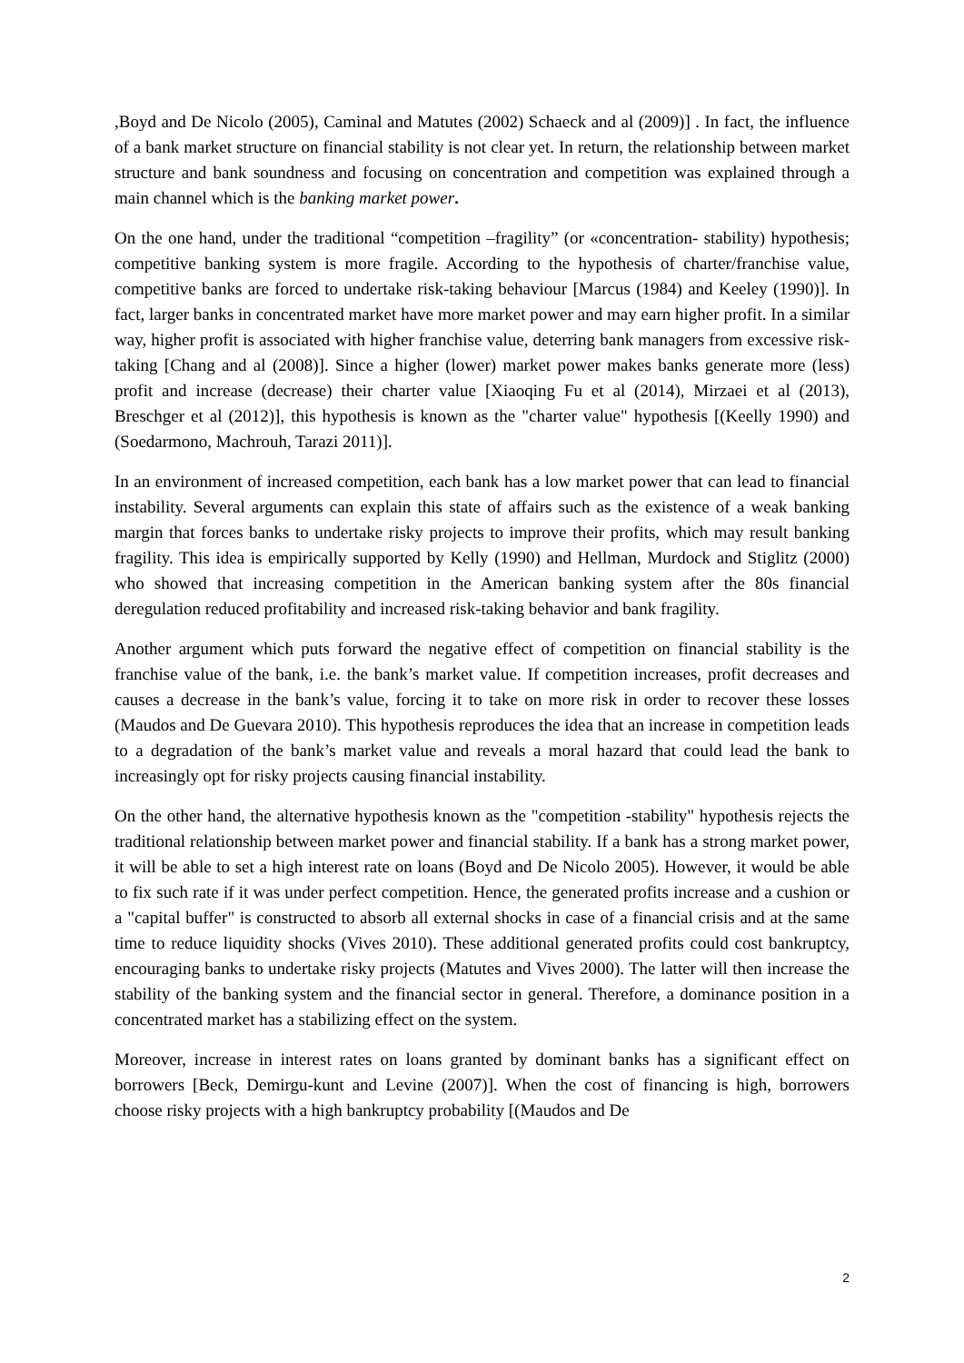,Boyd and De Nicolo (2005), Caminal and Matutes (2002) Schaeck and al (2009)] . In fact, the influence of a bank market structure on financial stability is not clear yet. In return, the relationship between market structure and bank soundness and focusing on concentration and competition was explained through a main channel which is the banking market power.
On the one hand, under the traditional “competition –fragility” (or «concentration- stability) hypothesis; competitive banking system is more fragile. According to the hypothesis of charter/franchise value, competitive banks are forced to undertake risk-taking behaviour [Marcus (1984) and Keeley (1990)]. In fact, larger banks in concentrated market have more market power and may earn higher profit. In a similar way, higher profit is associated with higher franchise value, deterring bank managers from excessive risk-taking [Chang and al (2008)]. Since a higher (lower) market power makes banks generate more (less) profit and increase (decrease) their charter value [Xiaoqing Fu et al (2014), Mirzaei et al (2013), Breschger et al (2012)], this hypothesis is known as the "charter value" hypothesis [(Keelly 1990) and (Soedarmono, Machrouh, Tarazi 2011)].
In an environment of increased competition, each bank has a low market power that can lead to financial instability. Several arguments can explain this state of affairs such as the existence of a weak banking margin that forces banks to undertake risky projects to improve their profits, which may result banking fragility. This idea is empirically supported by Kelly (1990) and Hellman, Murdock and Stiglitz (2000) who showed that increasing competition in the American banking system after the 80s financial deregulation reduced profitability and increased risk-taking behavior and bank fragility.
Another argument which puts forward the negative effect of competition on financial stability is the franchise value of the bank, i.e. the bank’s market value. If competition increases, profit decreases and causes a decrease in the bank’s value, forcing it to take on more risk in order to recover these losses (Maudos and De Guevara 2010). This hypothesis reproduces the idea that an increase in competition leads to a degradation of the bank’s market value and reveals a moral hazard that could lead the bank to increasingly opt for risky projects causing financial instability.
On the other hand, the alternative hypothesis known as the "competition -stability" hypothesis rejects the traditional relationship between market power and financial stability. If a bank has a strong market power, it will be able to set a high interest rate on loans (Boyd and De Nicolo 2005). However, it would be able to fix such rate if it was under perfect competition. Hence, the generated profits increase and a cushion or a "capital buffer" is constructed to absorb all external shocks in case of a financial crisis and at the same time to reduce liquidity shocks (Vives 2010). These additional generated profits could cost bankruptcy, encouraging banks to undertake risky projects (Matutes and Vives 2000). The latter will then increase the stability of the banking system and the financial sector in general. Therefore, a dominance position in a concentrated market has a stabilizing effect on the system.
Moreover, increase in interest rates on loans granted by dominant banks has a significant effect on borrowers [Beck, Demirgu-kunt and Levine (2007)]. When the cost of financing is high, borrowers choose risky projects with a high bankruptcy probability [(Maudos and De
2